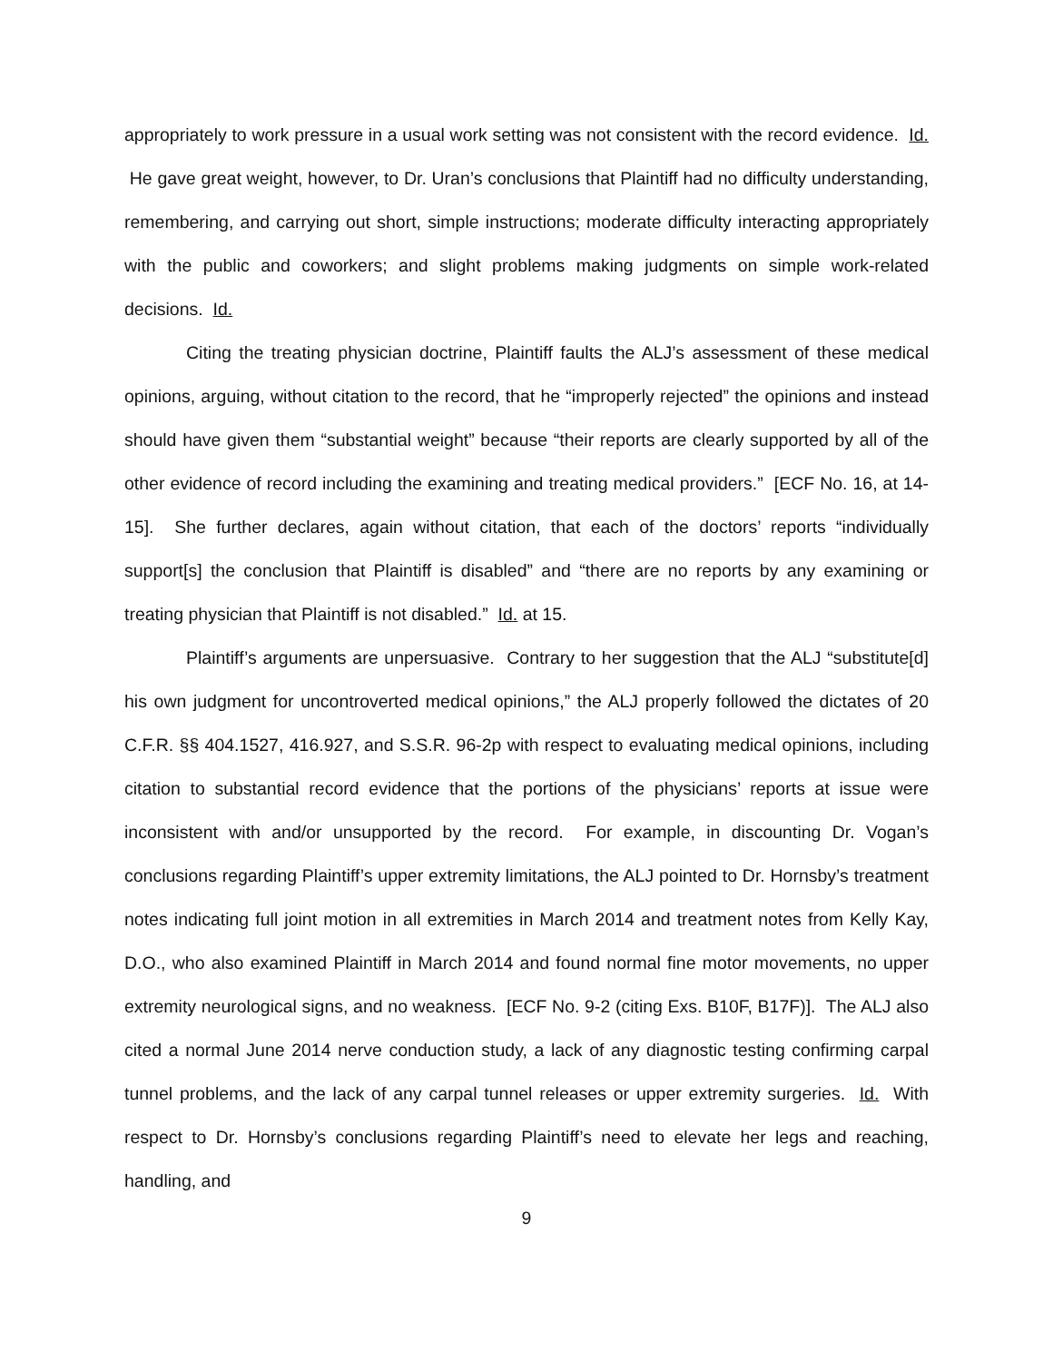appropriately to work pressure in a usual work setting was not consistent with the record evidence. Id. He gave great weight, however, to Dr. Uran’s conclusions that Plaintiff had no difficulty understanding, remembering, and carrying out short, simple instructions; moderate difficulty interacting appropriately with the public and coworkers; and slight problems making judgments on simple work-related decisions. Id.
Citing the treating physician doctrine, Plaintiff faults the ALJ’s assessment of these medical opinions, arguing, without citation to the record, that he “improperly rejected” the opinions and instead should have given them “substantial weight” because “their reports are clearly supported by all of the other evidence of record including the examining and treating medical providers.” [ECF No. 16, at 14-15]. She further declares, again without citation, that each of the doctors’ reports “individually support[s] the conclusion that Plaintiff is disabled” and “there are no reports by any examining or treating physician that Plaintiff is not disabled.” Id. at 15.
Plaintiff’s arguments are unpersuasive. Contrary to her suggestion that the ALJ “substitute[d] his own judgment for uncontroverted medical opinions,” the ALJ properly followed the dictates of 20 C.F.R. §§ 404.1527, 416.927, and S.S.R. 96-2p with respect to evaluating medical opinions, including citation to substantial record evidence that the portions of the physicians’ reports at issue were inconsistent with and/or unsupported by the record. For example, in discounting Dr. Vogan’s conclusions regarding Plaintiff’s upper extremity limitations, the ALJ pointed to Dr. Hornsby’s treatment notes indicating full joint motion in all extremities in March 2014 and treatment notes from Kelly Kay, D.O., who also examined Plaintiff in March 2014 and found normal fine motor movements, no upper extremity neurological signs, and no weakness. [ECF No. 9-2 (citing Exs. B10F, B17F)]. The ALJ also cited a normal June 2014 nerve conduction study, a lack of any diagnostic testing confirming carpal tunnel problems, and the lack of any carpal tunnel releases or upper extremity surgeries. Id. With respect to Dr. Hornsby’s conclusions regarding Plaintiff’s need to elevate her legs and reaching, handling, and
9